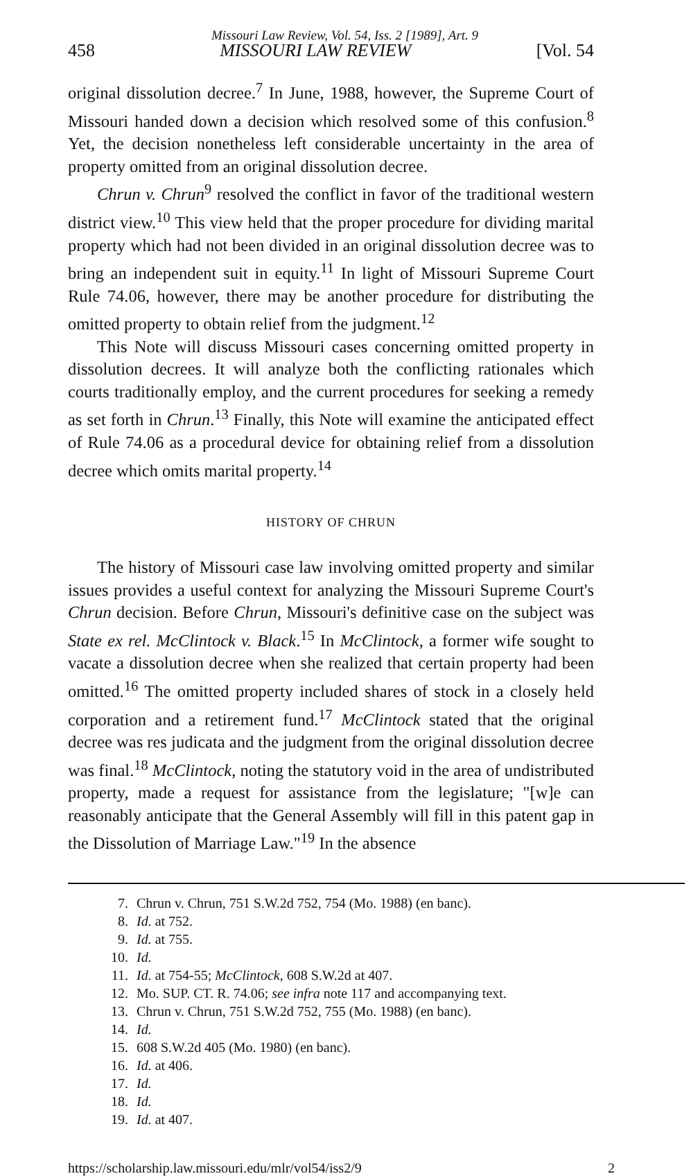Missouri Law Review, Vol. 54, Iss. 2 [1989], Art. 9
458 MISSOURI LAW REVIEW [Vol. 54
original dissolution decree.<sup>7</sup> In June, 1988, however, the Supreme Court of Missouri handed down a decision which resolved some of this confusion.<sup>8</sup> Yet, the decision nonetheless left considerable uncertainty in the area of property omitted from an original dissolution decree.
Chrun v. Chrun<sup>9</sup> resolved the conflict in favor of the traditional western district view.<sup>10</sup> This view held that the proper procedure for dividing marital property which had not been divided in an original dissolution decree was to bring an independent suit in equity.<sup>11</sup> In light of Missouri Supreme Court Rule 74.06, however, there may be another procedure for distributing the omitted property to obtain relief from the judgment.<sup>12</sup>
This Note will discuss Missouri cases concerning omitted property in dissolution decrees. It will analyze both the conflicting rationales which courts traditionally employ, and the current procedures for seeking a remedy as set forth in Chrun.<sup>13</sup> Finally, this Note will examine the anticipated effect of Rule 74.06 as a procedural device for obtaining relief from a dissolution decree which omits marital property.<sup>14</sup>
HISTORY OF CHRUN
The history of Missouri case law involving omitted property and similar issues provides a useful context for analyzing the Missouri Supreme Court's Chrun decision. Before Chrun, Missouri's definitive case on the subject was State ex rel. McClintock v. Black.<sup>15</sup> In McClintock, a former wife sought to vacate a dissolution decree when she realized that certain property had been omitted.<sup>16</sup> The omitted property included shares of stock in a closely held corporation and a retirement fund.<sup>17</sup> McClintock stated that the original decree was res judicata and the judgment from the original dissolution decree was final.<sup>18</sup> McClintock, noting the statutory void in the area of undistributed property, made a request for assistance from the legislature; "[w]e can reasonably anticipate that the General Assembly will fill in this patent gap in the Dissolution of Marriage Law."<sup>19</sup> In the absence
7. Chrun v. Chrun, 751 S.W.2d 752, 754 (Mo. 1988) (en banc).
8. Id. at 752.
9. Id. at 755.
10. Id.
11. Id. at 754-55; McClintock, 608 S.W.2d at 407.
12. Mo. SUP. CT. R. 74.06; see infra note 117 and accompanying text.
13. Chrun v. Chrun, 751 S.W.2d 752, 755 (Mo. 1988) (en banc).
14. Id.
15. 608 S.W.2d 405 (Mo. 1980) (en banc).
16. Id. at 406.
17. Id.
18. Id.
19. Id. at 407.
https://scholarship.law.missouri.edu/mlr/vol54/iss2/9 2